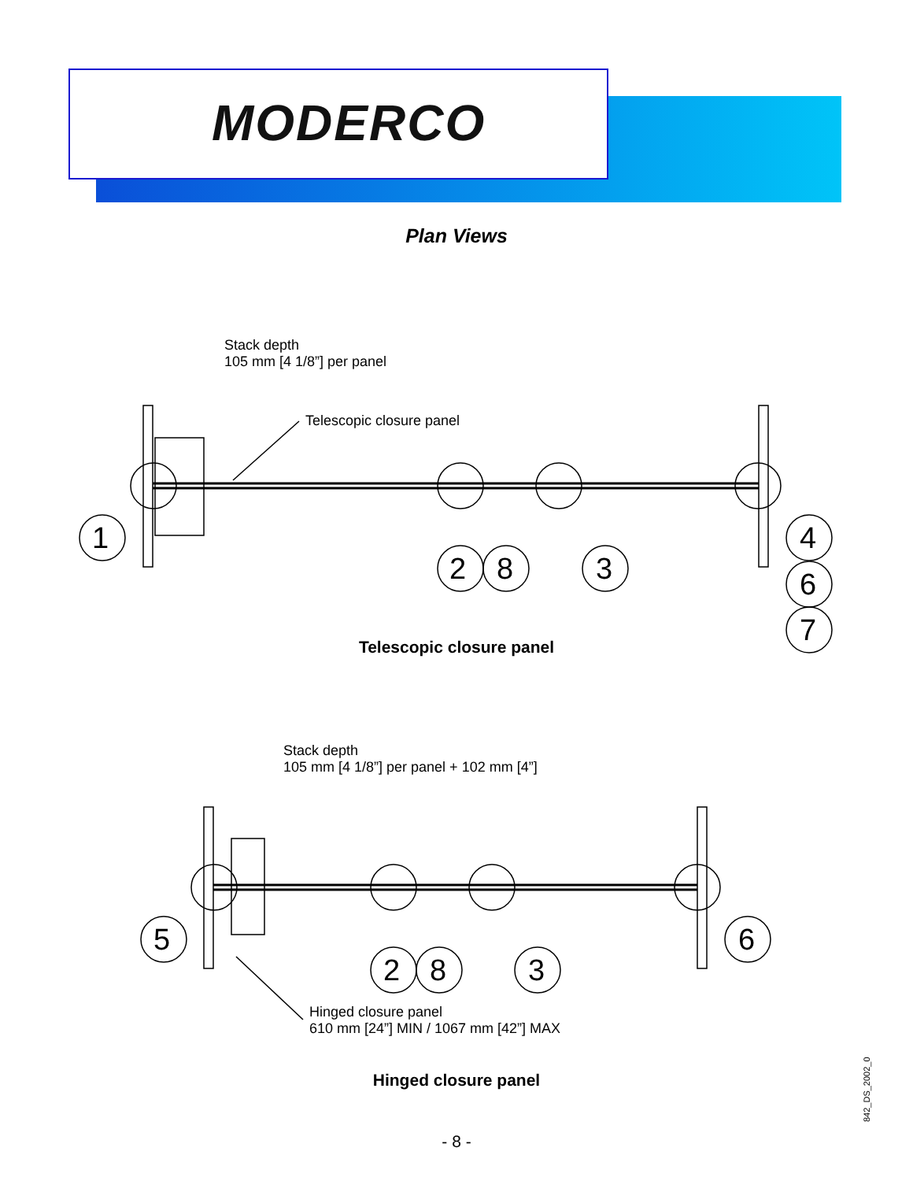MODERCO
Plan Views
Stack depth
105 mm [4 1/8”] per panel
Telescopic closure panel
1
2 8 3
4
6
7 Telescopic closure panel
Stack depth
105 mm [4 1/8”] per panel + 102 mm [4”]
5
2 8 3
6
Hinged closure panel
610 mm [24”] MIN / 1067 mm [42”] MAX
Hinged closure panel
- 8 -
842_DS_2002_0